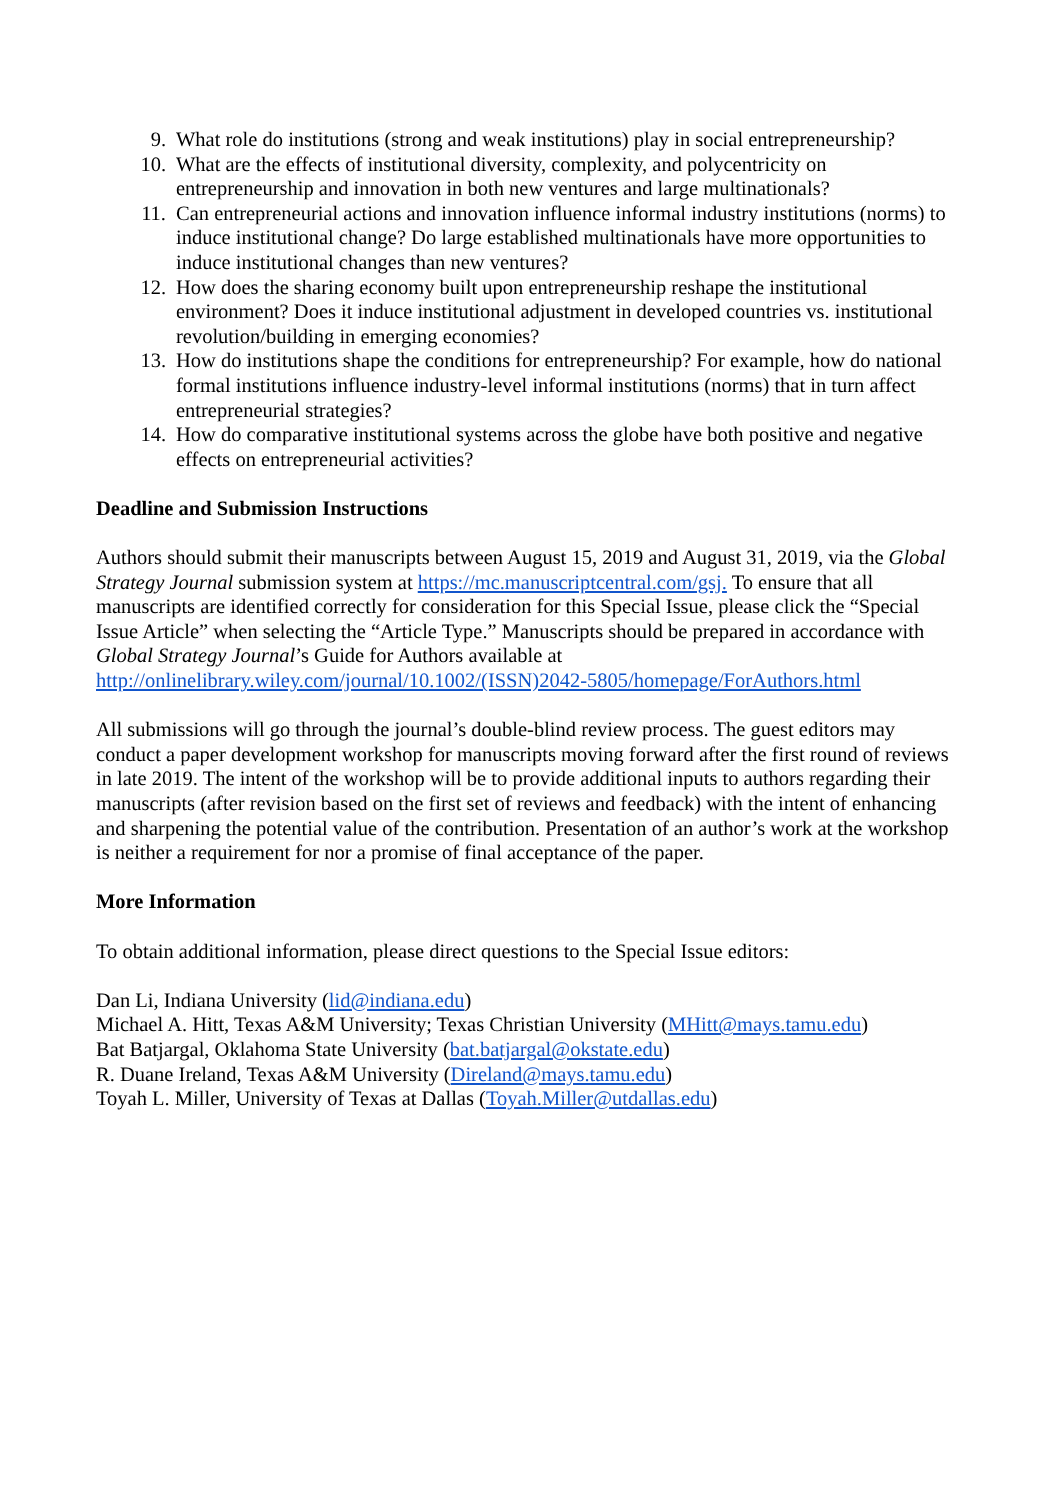9. What role do institutions (strong and weak institutions) play in social entrepreneurship?
10. What are the effects of institutional diversity, complexity, and polycentricity on entrepreneurship and innovation in both new ventures and large multinationals?
11. Can entrepreneurial actions and innovation influence informal industry institutions (norms) to induce institutional change? Do large established multinationals have more opportunities to induce institutional changes than new ventures?
12. How does the sharing economy built upon entrepreneurship reshape the institutional environment? Does it induce institutional adjustment in developed countries vs. institutional revolution/building in emerging economies?
13. How do institutions shape the conditions for entrepreneurship? For example, how do national formal institutions influence industry-level informal institutions (norms) that in turn affect entrepreneurial strategies?
14. How do comparative institutional systems across the globe have both positive and negative effects on entrepreneurial activities?
Deadline and Submission Instructions
Authors should submit their manuscripts between August 15, 2019 and August 31, 2019, via the Global Strategy Journal submission system at https://mc.manuscriptcentral.com/gsj. To ensure that all manuscripts are identified correctly for consideration for this Special Issue, please click the “Special Issue Article” when selecting the “Article Type.” Manuscripts should be prepared in accordance with Global Strategy Journal’s Guide for Authors available at http://onlinelibrary.wiley.com/journal/10.1002/(ISSN)2042-5805/homepage/ForAuthors.html
All submissions will go through the journal’s double-blind review process. The guest editors may conduct a paper development workshop for manuscripts moving forward after the first round of reviews in late 2019. The intent of the workshop will be to provide additional inputs to authors regarding their manuscripts (after revision based on the first set of reviews and feedback) with the intent of enhancing and sharpening the potential value of the contribution. Presentation of an author’s work at the workshop is neither a requirement for nor a promise of final acceptance of the paper.
More Information
To obtain additional information, please direct questions to the Special Issue editors:
Dan Li, Indiana University (lid@indiana.edu)
Michael A. Hitt, Texas A&M University; Texas Christian University (MHitt@mays.tamu.edu)
Bat Batjargal, Oklahoma State University (bat.batjargal@okstate.edu)
R. Duane Ireland, Texas A&M University (Direland@mays.tamu.edu)
Toyah L. Miller, University of Texas at Dallas (Toyah.Miller@utdallas.edu)